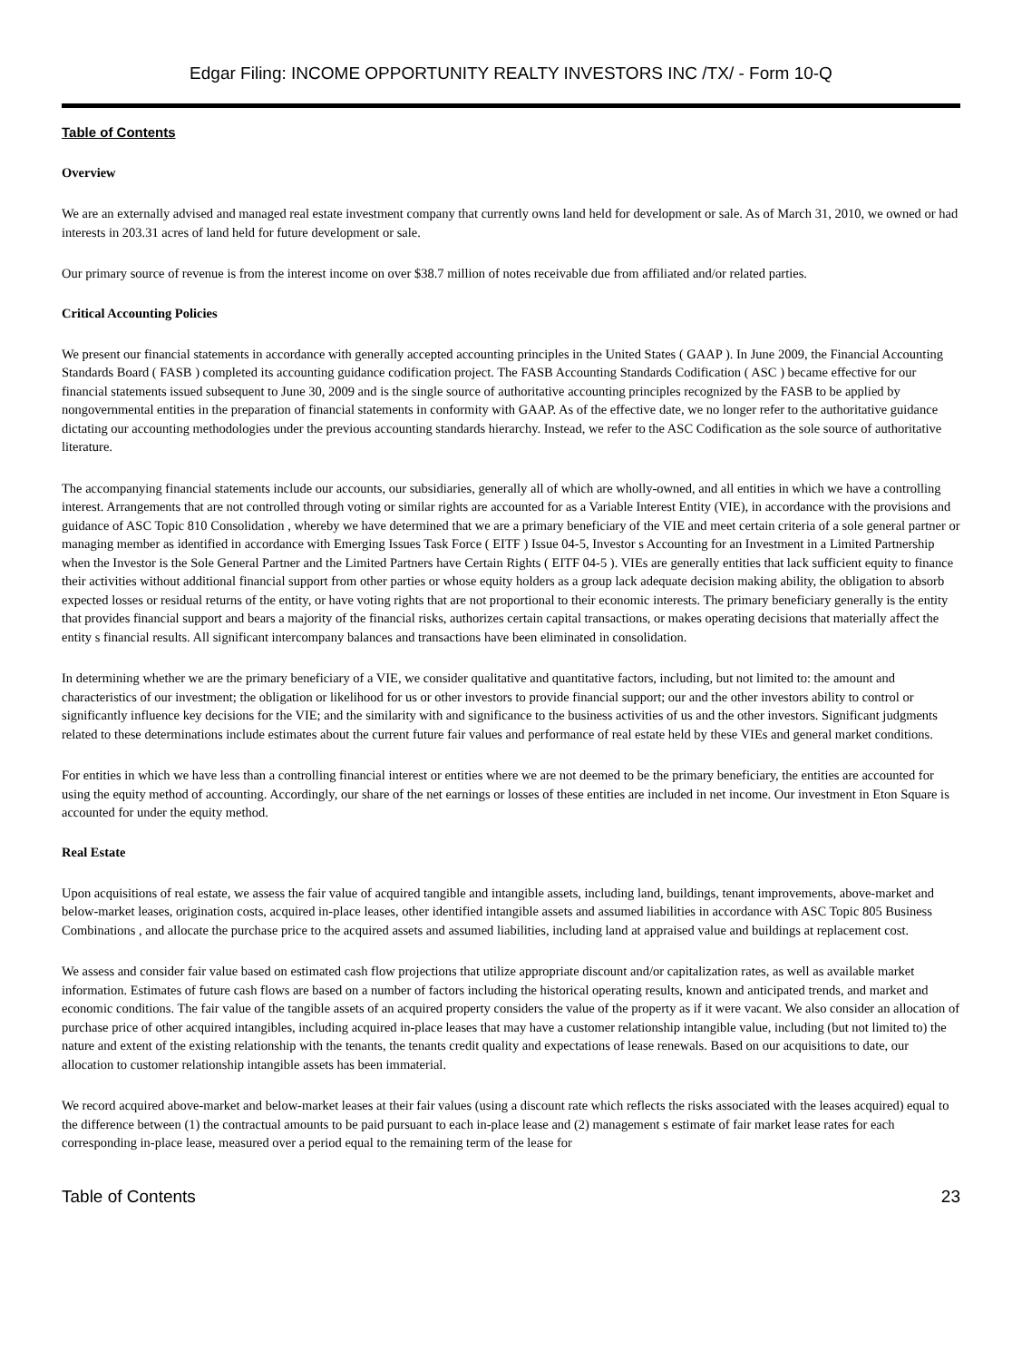Edgar Filing: INCOME OPPORTUNITY REALTY INVESTORS INC /TX/ - Form 10-Q
Table of Contents
Overview
We are an externally advised and managed real estate investment company that currently owns land held for development or sale. As of March 31, 2010, we owned or had interests in 203.31 acres of land held for future development or sale.
Our primary source of revenue is from the interest income on over $38.7 million of notes receivable due from affiliated and/or related parties.
Critical Accounting Policies
We present our financial statements in accordance with generally accepted accounting principles in the United States ( GAAP ). In June 2009, the Financial Accounting Standards Board ( FASB ) completed its accounting guidance codification project. The FASB Accounting Standards Codification ( ASC ) became effective for our financial statements issued subsequent to June 30, 2009 and is the single source of authoritative accounting principles recognized by the FASB to be applied by nongovernmental entities in the preparation of financial statements in conformity with GAAP. As of the effective date, we no longer refer to the authoritative guidance dictating our accounting methodologies under the previous accounting standards hierarchy. Instead, we refer to the ASC Codification as the sole source of authoritative literature.
The accompanying financial statements include our accounts, our subsidiaries, generally all of which are wholly-owned, and all entities in which we have a controlling interest. Arrangements that are not controlled through voting or similar rights are accounted for as a Variable Interest Entity (VIE), in accordance with the provisions and guidance of ASC Topic 810 Consolidation , whereby we have determined that we are a primary beneficiary of the VIE and meet certain criteria of a sole general partner or managing member as identified in accordance with Emerging Issues Task Force ( EITF ) Issue 04-5, Investor s Accounting for an Investment in a Limited Partnership when the Investor is the Sole General Partner and the Limited Partners have Certain Rights ( EITF 04-5 ). VIEs are generally entities that lack sufficient equity to finance their activities without additional financial support from other parties or whose equity holders as a group lack adequate decision making ability, the obligation to absorb expected losses or residual returns of the entity, or have voting rights that are not proportional to their economic interests. The primary beneficiary generally is the entity that provides financial support and bears a majority of the financial risks, authorizes certain capital transactions, or makes operating decisions that materially affect the entity s financial results. All significant intercompany balances and transactions have been eliminated in consolidation.
In determining whether we are the primary beneficiary of a VIE, we consider qualitative and quantitative factors, including, but not limited to: the amount and characteristics of our investment; the obligation or likelihood for us or other investors to provide financial support; our and the other investors ability to control or significantly influence key decisions for the VIE; and the similarity with and significance to the business activities of us and the other investors. Significant judgments related to these determinations include estimates about the current future fair values and performance of real estate held by these VIEs and general market conditions.
For entities in which we have less than a controlling financial interest or entities where we are not deemed to be the primary beneficiary, the entities are accounted for using the equity method of accounting. Accordingly, our share of the net earnings or losses of these entities are included in net income. Our investment in Eton Square is accounted for under the equity method.
Real Estate
Upon acquisitions of real estate, we assess the fair value of acquired tangible and intangible assets, including land, buildings, tenant improvements, above-market and below-market leases, origination costs, acquired in-place leases, other identified intangible assets and assumed liabilities in accordance with ASC Topic 805 Business Combinations , and allocate the purchase price to the acquired assets and assumed liabilities, including land at appraised value and buildings at replacement cost.
We assess and consider fair value based on estimated cash flow projections that utilize appropriate discount and/or capitalization rates, as well as available market information. Estimates of future cash flows are based on a number of factors including the historical operating results, known and anticipated trends, and market and economic conditions. The fair value of the tangible assets of an acquired property considers the value of the property as if it were vacant. We also consider an allocation of purchase price of other acquired intangibles, including acquired in-place leases that may have a customer relationship intangible value, including (but not limited to) the nature and extent of the existing relationship with the tenants, the tenants credit quality and expectations of lease renewals. Based on our acquisitions to date, our allocation to customer relationship intangible assets has been immaterial.
We record acquired above-market and below-market leases at their fair values (using a discount rate which reflects the risks associated with the leases acquired) equal to the difference between (1) the contractual amounts to be paid pursuant to each in-place lease and (2) management s estimate of fair market lease rates for each corresponding in-place lease, measured over a period equal to the remaining term of the lease for
Table of Contents 23